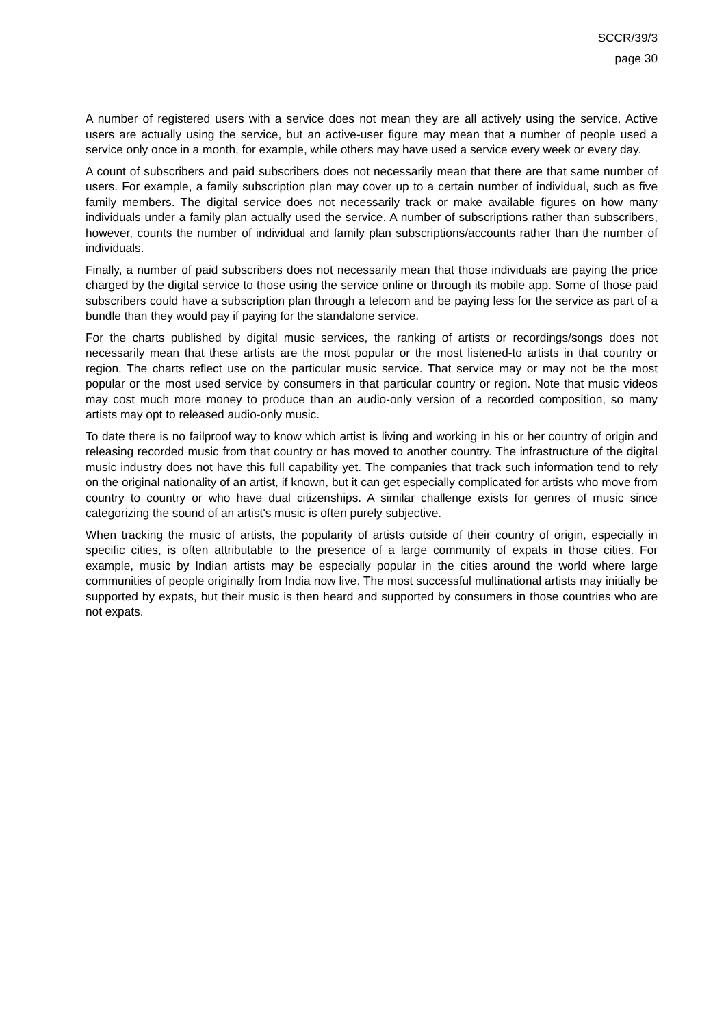SCCR/39/3
page 30
A number of registered users with a service does not mean they are all actively using the service. Active users are actually using the service, but an active-user figure may mean that a number of people used a service only once in a month, for example, while others may have used a service every week or every day.
A count of subscribers and paid subscribers does not necessarily mean that there are that same number of users. For example, a family subscription plan may cover up to a certain number of individual, such as five family members. The digital service does not necessarily track or make available figures on how many individuals under a family plan actually used the service. A number of subscriptions rather than subscribers, however, counts the number of individual and family plan subscriptions/accounts rather than the number of individuals.
Finally, a number of paid subscribers does not necessarily mean that those individuals are paying the price charged by the digital service to those using the service online or through its mobile app. Some of those paid subscribers could have a subscription plan through a telecom and be paying less for the service as part of a bundle than they would pay if paying for the standalone service.
For the charts published by digital music services, the ranking of artists or recordings/songs does not necessarily mean that these artists are the most popular or the most listened-to artists in that country or region. The charts reflect use on the particular music service. That service may or may not be the most popular or the most used service by consumers in that particular country or region. Note that music videos may cost much more money to produce than an audio-only version of a recorded composition, so many artists may opt to released audio-only music.
To date there is no failproof way to know which artist is living and working in his or her country of origin and releasing recorded music from that country or has moved to another country. The infrastructure of the digital music industry does not have this full capability yet. The companies that track such information tend to rely on the original nationality of an artist, if known, but it can get especially complicated for artists who move from country to country or who have dual citizenships. A similar challenge exists for genres of music since categorizing the sound of an artist's music is often purely subjective.
When tracking the music of artists, the popularity of artists outside of their country of origin, especially in specific cities, is often attributable to the presence of a large community of expats in those cities. For example, music by Indian artists may be especially popular in the cities around the world where large communities of people originally from India now live. The most successful multinational artists may initially be supported by expats, but their music is then heard and supported by consumers in those countries who are not expats.